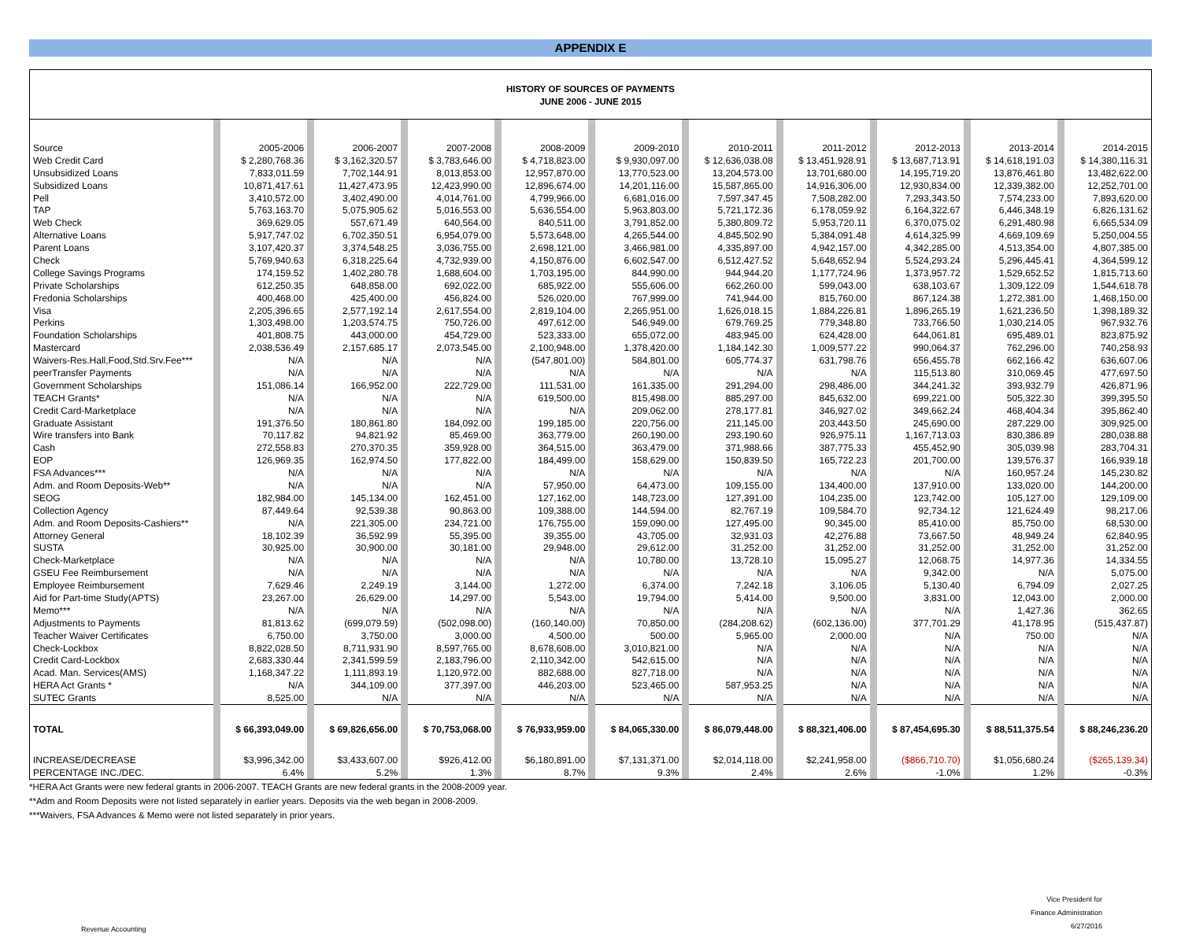APPENDIX E
HISTORY OF SOURCES OF PAYMENTS
JUNE 2006 - JUNE 2015
| Source | | 2005-2006 | | 2006-2007 | | 2007-2008 | | 2008-2009 | | 2009-2010 | | 2010-2011 | | 2011-2012 | | 2012-2013 | | 2013-2014 | | 2014-2015 |
| Web Credit Card | | $ 2,280,768.36 | | $ 3,162,320.57 | | $ 3,783,646.00 | | $ 4,718,823.00 | | $ 9,930,097.00 | | $ 12,636,038.08 | | $ 13,451,928.91 | | $ 13,687,713.91 | | $ 14,618,191.03 | | $ 14,380,116.31 |
| Unsubsidized Loans | | 7,833,011.59 | | 7,702,144.91 | | 8,013,853.00 | | 12,957,870.00 | | 13,770,523.00 | | 13,204,573.00 | | 13,701,680.00 | | 14,195,719.20 | | 13,876,461.80 | | 13,482,622.00 |
| Subsidized Loans | | 10,871,417.61 | | 11,427,473.95 | | 12,423,990.00 | | 12,896,674.00 | | 14,201,116.00 | | 15,587,865.00 | | 14,916,306.00 | | 12,930,834.00 | | 12,339,382.00 | | 12,252,701.00 |
| Pell | | 3,410,572.00 | | 3,402,490.00 | | 4,014,761.00 | | 4,799,966.00 | | 6,681,016.00 | | 7,597,347.45 | | 7,508,282.00 | | 7,293,343.50 | | 7,574,233.00 | | 7,893,620.00 |
| TAP | | 5,763,163.70 | | 5,075,905.62 | | 5,016,553.00 | | 5,636,554.00 | | 5,963,803.00 | | 5,721,172.36 | | 6,178,059.92 | | 6,164,322.67 | | 6,446,348.19 | | 6,826,131.62 |
| Web Check | | 369,629.05 | | 557,671.49 | | 640,564.00 | | 840,511.00 | | 3,791,852.00 | | 5,380,809.72 | | 5,953,720.11 | | 6,370,075.02 | | 6,291,480.98 | | 6,665,534.09 |
| Alternative Loans | | 5,917,747.02 | | 6,702,350.51 | | 6,954,079.00 | | 5,573,648.00 | | 4,265,544.00 | | 4,845,502.90 | | 5,384,091.48 | | 4,614,325.99 | | 4,669,109.69 | | 5,250,004.55 |
| Parent Loans | | 3,107,420.37 | | 3,374,548.25 | | 3,036,755.00 | | 2,698,121.00 | | 3,466,981.00 | | 4,335,897.00 | | 4,942,157.00 | | 4,342,285.00 | | 4,513,354.00 | | 4,807,385.00 |
| Check | | 5,769,940.63 | | 6,318,225.64 | | 4,732,939.00 | | 4,150,876.00 | | 6,602,547.00 | | 6,512,427.52 | | 5,648,652.94 | | 5,524,293.24 | | 5,296,445.41 | | 4,364,599.12 |
| College Savings Programs | | 174,159.52 | | 1,402,280.78 | | 1,688,604.00 | | 1,703,195.00 | | 844,990.00 | | 944,944.20 | | 1,177,724.96 | | 1,373,957.72 | | 1,529,652.52 | | 1,815,713.60 |
| Private Scholarships | | 612,250.35 | | 648,858.00 | | 692,022.00 | | 685,922.00 | | 555,606.00 | | 662,260.00 | | 599,043.00 | | 638,103.67 | | 1,309,122.09 | | 1,544,618.78 |
| Fredonia Scholarships | | 400,468.00 | | 425,400.00 | | 456,824.00 | | 526,020.00 | | 767,999.00 | | 741,944.00 | | 815,760.00 | | 867,124.38 | | 1,272,381.00 | | 1,468,150.00 |
| Visa | | 2,205,396.65 | | 2,577,192.14 | | 2,617,554.00 | | 2,819,104.00 | | 2,265,951.00 | | 1,626,018.15 | | 1,884,226.81 | | 1,896,265.19 | | 1,621,236.50 | | 1,398,189.32 |
| Perkins | | 1,303,498.00 | | 1,203,574.75 | | 750,726.00 | | 497,612.00 | | 546,949.00 | | 679,769.25 | | 779,348.80 | | 733,766.50 | | 1,030,214.05 | | 967,932.76 |
| Foundation Scholarships | | 401,808.75 | | 443,000.00 | | 454,729.00 | | 523,333.00 | | 655,072.00 | | 483,945.00 | | 624,428.00 | | 644,061.81 | | 695,489.01 | | 823,875.92 |
| Mastercard | | 2,038,536.49 | | 2,157,685.17 | | 2,073,545.00 | | 2,100,948.00 | | 1,378,420.00 | | 1,184,142.30 | | 1,009,577.22 | | 990,064.37 | | 762,296.00 | | 740,258.93 |
| Waivers-Res.Hall,Food,Std.Srv.Fee*** | | N/A | | N/A | | N/A | | (547,801.00) | | 584,801.00 | | 605,774.37 | | 631,798.76 | | 656,455.78 | | 662,166.42 | | 636,607.06 |
| peerTransfer Payments | | N/A | | N/A | | N/A | | N/A | | N/A | | N/A | | N/A | | 115,513.80 | | 310,069.45 | | 477,697.50 |
| Government Scholarships | | 151,086.14 | | 166,952.00 | | 222,729.00 | | 111,531.00 | | 161,335.00 | | 291,294.00 | | 298,486.00 | | 344,241.32 | | 393,932.79 | | 426,871.96 |
| TEACH Grants* | | N/A | | N/A | | N/A | | 619,500.00 | | 815,498.00 | | 885,297.00 | | 845,632.00 | | 699,221.00 | | 505,322.30 | | 399,395.50 |
| Credit Card-Marketplace | | N/A | | N/A | | N/A | | N/A | | 209,062.00 | | 278,177.81 | | 346,927.02 | | 349,662.24 | | 468,404.34 | | 395,862.40 |
| Graduate Assistant | | 191,376.50 | | 180,861.80 | | 184,092.00 | | 199,185.00 | | 220,756.00 | | 211,145.00 | | 203,443.50 | | 245,690.00 | | 287,229.00 | | 309,925.00 |
| Wire transfers into Bank | | 70,117.82 | | 94,821.92 | | 85,469.00 | | 363,779.00 | | 260,190.00 | | 293,190.60 | | 926,975.11 | | 1,167,713.03 | | 830,386.89 | | 280,038.88 |
| Cash | | 272,558.83 | | 270,370.35 | | 359,928.00 | | 364,515.00 | | 363,479.00 | | 371,988.66 | | 387,775.33 | | 455,452.90 | | 305,039.98 | | 283,704.31 |
| EOP | | 126,969.35 | | 162,974.50 | | 177,822.00 | | 184,499.00 | | 158,629.00 | | 150,839.50 | | 165,722.23 | | 201,700.00 | | 139,576.37 | | 166,939.18 |
| FSA Advances*** | | N/A | | N/A | | N/A | | N/A | | N/A | | N/A | | N/A | | N/A | | 160,957.24 | | 145,230.82 |
| Adm. and Room Deposits-Web** | | N/A | | N/A | | N/A | | 57,950.00 | | 64,473.00 | | 109,155.00 | | 134,400.00 | | 137,910.00 | | 133,020.00 | | 144,200.00 |
| SEOG | | 182,984.00 | | 145,134.00 | | 162,451.00 | | 127,162.00 | | 148,723.00 | | 127,391.00 | | 104,235.00 | | 123,742.00 | | 105,127.00 | | 129,109.00 |
| Collection Agency | | 87,449.64 | | 92,539.38 | | 90,863.00 | | 109,388.00 | | 144,594.00 | | 82,767.19 | | 109,584.70 | | 92,734.12 | | 121,624.49 | | 98,217.06 |
| Adm. and Room Deposits-Cashiers** | | N/A | | 221,305.00 | | 234,721.00 | | 176,755.00 | | 159,090.00 | | 127,495.00 | | 90,345.00 | | 85,410.00 | | 85,750.00 | | 68,530.00 |
| Attorney General | | 18,102.39 | | 36,592.99 | | 55,395.00 | | 39,355.00 | | 43,705.00 | | 32,931.03 | | 42,276.88 | | 73,667.50 | | 48,949.24 | | 62,840.95 |
| SUSTA | | 30,925.00 | | 30,900.00 | | 30,181.00 | | 29,948.00 | | 29,612.00 | | 31,252.00 | | 31,252.00 | | 31,252.00 | | 31,252.00 | | 31,252.00 |
| Check-Marketplace | | N/A | | N/A | | N/A | | N/A | | 10,780.00 | | 13,728.10 | | 15,095.27 | | 12,068.75 | | 14,977.36 | | 14,334.55 |
| GSEU Fee Reimbursement | | N/A | | N/A | | N/A | | N/A | | N/A | | N/A | | N/A | | 9,342.00 | | N/A | | 5,075.00 |
| Employee Reimbursement | | 7,629.46 | | 2,249.19 | | 3,144.00 | | 1,272.00 | | 6,374.00 | | 7,242.18 | | 3,106.05 | | 5,130.40 | | 6,794.09 | | 2,027.25 |
| Aid for Part-time Study(APTS) | | 23,267.00 | | 26,629.00 | | 14,297.00 | | 5,543.00 | | 19,794.00 | | 5,414.00 | | 9,500.00 | | 3,831.00 | | 12,043.00 | | 2,000.00 |
| Memo*** | | N/A | | N/A | | N/A | | N/A | | N/A | | N/A | | N/A | | N/A | | 1,427.36 | | 362.65 |
| Adjustments to Payments | | 81,813.62 | | (699,079.59) | | (502,098.00) | | (160,140.00) | | 70,850.00 | | (284,208.62) | | (602,136.00) | | 377,701.29 | | 41,178.95 | | (515,437.87) |
| Teacher Waiver Certificates | | 6,750.00 | | 3,750.00 | | 3,000.00 | | 4,500.00 | | 500.00 | | 5,965.00 | | 2,000.00 | | N/A | | 750.00 | | N/A |
| Check-Lockbox | | 8,822,028.50 | | 8,711,931.90 | | 8,597,765.00 | | 8,678,608.00 | | 3,010,821.00 | | N/A | | N/A | | N/A | | N/A | | N/A |
| Credit Card-Lockbox | | 2,683,330.44 | | 2,341,599.59 | | 2,183,796.00 | | 2,110,342.00 | | 542,615.00 | | N/A | | N/A | | N/A | | N/A | | N/A |
| Acad. Man. Services(AMS) | | 1,168,347.22 | | 1,111,893.19 | | 1,120,972.00 | | 882,688.00 | | 827,718.00 | | N/A | | N/A | | N/A | | N/A | | N/A |
| HERA Act Grants * | | N/A | | 344,109.00 | | 377,397.00 | | 446,203.00 | | 523,465.00 | | 587,953.25 | | N/A | | N/A | | N/A | | N/A |
| SUTEC Grants | | 8,525.00 | | N/A | | N/A | | N/A | | N/A | | N/A | | N/A | | N/A | | N/A | | N/A |
| TOTAL | | $ 66,393,049.00 | | $ 69,826,656.00 | | $ 70,753,068.00 | | $ 76,933,959.00 | | $ 84,065,330.00 | | $ 86,079,448.00 | | $ 88,321,406.00 | | $ 87,454,695.30 | | $ 88,511,375.54 | | $ 88,246,236.20 |
| INCREASE/DECREASE | | $3,996,342.00 | | $3,433,607.00 | | $926,412.00 | | $6,180,891.00 | | $7,131,371.00 | | $2,014,118.00 | | $2,241,958.00 | | ($866,710.70) | | $1,056,680.24 | | ($265,139.34) |
| PERCENTAGE INC./DEC. | | 6.4% | | 5.2% | | 1.3% | | 8.7% | | 9.3% | | 2.4% | | 2.6% | | -1.0% | | 1.2% | | -0.3% |
*HERA Act Grants were new federal grants in 2006-2007. TEACH Grants are new federal grants in the 2008-2009 year.
**Adm and Room Deposits were not listed separately in earlier years. Deposits via the web began in 2008-2009.
***Waivers, FSA Advances & Memo were not listed separately in prior years.
Revenue Accounting
Vice President for
Finance Administration
6/27/2016